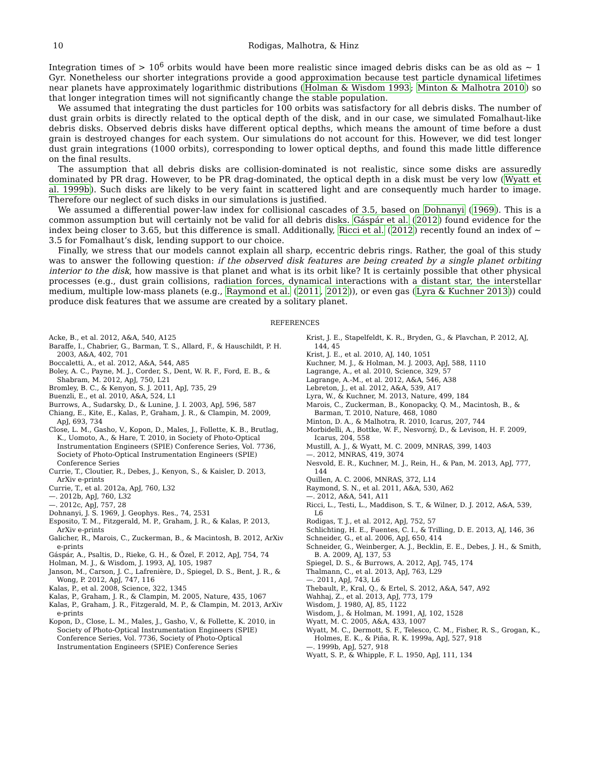10 Rodigas, Malhotra, & Hinz
Integration times of > 10<sup>6</sup> orbits would have been more realistic since imaged debris disks can be as old as ∼ 1 Gyr. Nonetheless our shorter integrations provide a good approximation because test particle dynamical lifetimes near planets have approximately logarithmic distributions (Holman & Wisdom 1993; Minton & Malhotra 2010) so that longer integration times will not significantly change the stable population.
We assumed that integrating the dust particles for 100 orbits was satisfactory for all debris disks. The number of dust grain orbits is directly related to the optical depth of the disk, and in our case, we simulated Fomalhaut-like debris disks. Observed debris disks have different optical depths, which means the amount of time before a dust grain is destroyed changes for each system. Our simulations do not account for this. However, we did test longer dust grain integrations (1000 orbits), corresponding to lower optical depths, and found this made little difference on the final results.
The assumption that all debris disks are collision-dominated is not realistic, since some disks are assuredly dominated by PR drag. However, to be PR drag-dominated, the optical depth in a disk must be very low (Wyatt et al. 1999b). Such disks are likely to be very faint in scattered light and are consequently much harder to image. Therefore our neglect of such disks in our simulations is justified.
We assumed a differential power-law index for collisional cascades of 3.5, based on Dohnanyi (1969). This is a common assumption but will certainly not be valid for all debris disks. Gáspár et al. (2012) found evidence for the index being closer to 3.65, but this difference is small. Additionally, Ricci et al. (2012) recently found an index of ∼ 3.5 for Fomalhaut’s disk, lending support to our choice.
Finally, we stress that our models cannot explain all sharp, eccentric debris rings. Rather, the goal of this study was to answer the following question: if the observed disk features are being created by a single planet orbiting interior to the disk, how massive is that planet and what is its orbit like? It is certainly possible that other physical processes (e.g., dust grain collisions, radiation forces, dynamical interactions with a distant star, the interstellar medium, multiple low-mass planets (e.g., Raymond et al. (2011, 2012)), or even gas (Lyra & Kuchner 2013)) could produce disk features that we assume are created by a solitary planet.
REFERENCES
Acke, B., et al. 2012, A&A, 540, A125
Baraffe, I., Chabrier, G., Barman, T. S., Allard, F., & Hauschildt, P. H. 2003, A&A, 402, 701
Boccaletti, A., et al. 2012, A&A, 544, A85
Boley, A. C., Payne, M. J., Corder, S., Dent, W. R. F., Ford, E. B., & Shabram, M. 2012, ApJ, 750, L21
Bromley, B. C., & Kenyon, S. J. 2011, ApJ, 735, 29
Buenzli, E., et al. 2010, A&A, 524, L1
Burrows, A., Sudarsky, D., & Lunine, J. I. 2003, ApJ, 596, 587
Chiang, E., Kite, E., Kalas, P., Graham, J. R., & Clampin, M. 2009, ApJ, 693, 734
Close, L. M., Gasho, V., Kopon, D., Males, J., Follette, K. B., Brutlag, K., Uomoto, A., & Hare, T. 2010, in Society of Photo-Optical Instrumentation Engineers (SPIE) Conference Series, Vol. 7736, Society of Photo-Optical Instrumentation Engineers (SPIE) Conference Series
Currie, T., Cloutier, R., Debes, J., Kenyon, S., & Kaisler, D. 2013, ArXiv e-prints
Currie, T., et al. 2012a, ApJ, 760, L32
—. 2012b, ApJ, 760, L32
—. 2012c, ApJ, 757, 28
Dohnanyi, J. S. 1969, J. Geophys. Res., 74, 2531
Esposito, T. M., Fitzgerald, M. P., Graham, J. R., & Kalas, P. 2013, ArXiv e-prints
Galicher, R., Marois, C., Zuckerman, B., & Macintosh, B. 2012, ArXiv e-prints
Gáspár, A., Psaltis, D., Rieke, G. H., & Özel, F. 2012, ApJ, 754, 74
Holman, M. J., & Wisdom, J. 1993, AJ, 105, 1987
Janson, M., Carson, J. C., Lafrenière, D., Spiegel, D. S., Bent, J. R., & Wong, P. 2012, ApJ, 747, 116
Kalas, P., et al. 2008, Science, 322, 1345
Kalas, P., Graham, J. R., & Clampin, M. 2005, Nature, 435, 1067
Kalas, P., Graham, J. R., Fitzgerald, M. P., & Clampin, M. 2013, ArXiv e-prints
Kopon, D., Close, L. M., Males, J., Gasho, V., & Follette, K. 2010, in Society of Photo-Optical Instrumentation Engineers (SPIE) Conference Series, Vol. 7736, Society of Photo-Optical Instrumentation Engineers (SPIE) Conference Series
Krist, J. E., Stapelfeldt, K. R., Bryden, G., & Plavchan, P. 2012, AJ, 144, 45
Krist, J. E., et al. 2010, AJ, 140, 1051
Kuchner, M. J., & Holman, M. J. 2003, ApJ, 588, 1110
Lagrange, A., et al. 2010, Science, 329, 57
Lagrange, A.-M., et al. 2012, A&A, 546, A38
Lebreton, J., et al. 2012, A&A, 539, A17
Lyra, W., & Kuchner, M. 2013, Nature, 499, 184
Marois, C., Zuckerman, B., Konopacky, Q. M., Macintosh, B., & Barman, T. 2010, Nature, 468, 1080
Minton, D. A., & Malhotra, R. 2010, Icarus, 207, 744
Morbidelli, A., Bottke, W. F., Nesvorný, D., & Levison, H. F. 2009, Icarus, 204, 558
Mustill, A. J., & Wyatt, M. C. 2009, MNRAS, 399, 1403
—. 2012, MNRAS, 419, 3074
Nesvold, E. R., Kuchner, M. J., Rein, H., & Pan, M. 2013, ApJ, 777, 144
Quillen, A. C. 2006, MNRAS, 372, L14
Raymond, S. N., et al. 2011, A&A, 530, A62
—. 2012, A&A, 541, A11
Ricci, L., Testi, L., Maddison, S. T., & Wilner, D. J. 2012, A&A, 539, L6
Rodigas, T. J., et al. 2012, ApJ, 752, 57
Schlichting, H. E., Fuentes, C. I., & Trilling, D. E. 2013, AJ, 146, 36
Schneider, G., et al. 2006, ApJ, 650, 414
Schneider, G., Weinberger, A. J., Becklin, E. E., Debes, J. H., & Smith, B. A. 2009, AJ, 137, 53
Spiegel, D. S., & Burrows, A. 2012, ApJ, 745, 174
Thalmann, C., et al. 2013, ApJ, 763, L29
—. 2011, ApJ, 743, L6
Thebault, P., Kral, Q., & Ertel, S. 2012, A&A, 547, A92
Wahhaj, Z., et al. 2013, ApJ, 773, 179
Wisdom, J. 1980, AJ, 85, 1122
Wisdom, J., & Holman, M. 1991, AJ, 102, 1528
Wyatt, M. C. 2005, A&A, 433, 1007
Wyatt, M. C., Dermott, S. F., Telesco, C. M., Fisher, R. S., Grogan, K., Holmes, E. K., & Piña, R. K. 1999a, ApJ, 527, 918
—. 1999b, ApJ, 527, 918
Wyatt, S. P., & Whipple, F. L. 1950, ApJ, 111, 134